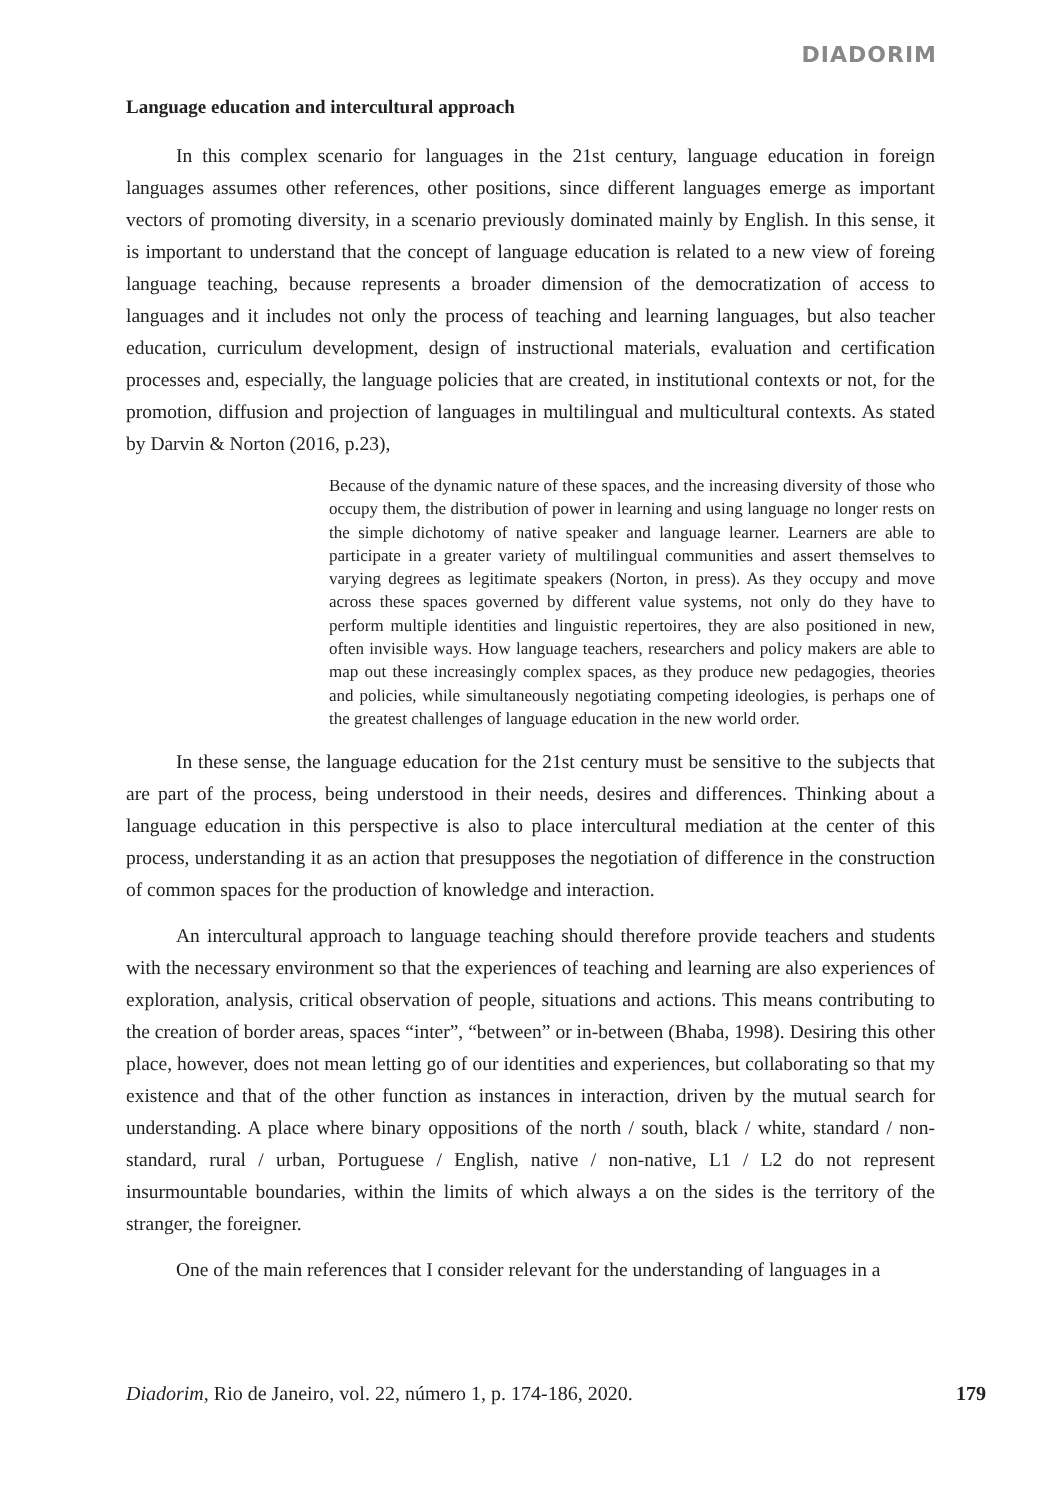DIADORIM
Language education and intercultural approach
In this complex scenario for languages in the 21st century, language education in foreign languages assumes other references, other positions, since different languages emerge as important vectors of promoting diversity, in a scenario previously dominated mainly by English. In this sense, it is important to understand that the concept of language education is related to a new view of foreing language teaching, because represents a broader dimension of the democratization of access to languages and it includes not only the process of teaching and learning languages, but also teacher education, curriculum development, design of instructional materials, evaluation and certification processes and, especially, the language policies that are created, in institutional contexts or not, for the promotion, diffusion and projection of languages in multilingual and multicultural contexts. As stated by Darvin & Norton (2016, p.23),
Because of the dynamic nature of these spaces, and the increasing diversity of those who occupy them, the distribution of power in learning and using language no longer rests on the simple dichotomy of native speaker and language learner. Learners are able to participate in a greater variety of multilingual communities and assert themselves to varying degrees as legitimate speakers (Norton, in press). As they occupy and move across these spaces governed by different value systems, not only do they have to perform multiple identities and linguistic repertoires, they are also positioned in new, often invisible ways. How language teachers, researchers and policy makers are able to map out these increasingly complex spaces, as they produce new pedagogies, theories and policies, while simultaneously negotiating competing ideologies, is perhaps one of the greatest challenges of language education in the new world order.
In these sense, the language education for the 21st century must be sensitive to the subjects that are part of the process, being understood in their needs, desires and differences. Thinking about a language education in this perspective is also to place intercultural mediation at the center of this process, understanding it as an action that presupposes the negotiation of difference in the construction of common spaces for the production of knowledge and interaction.
An intercultural approach to language teaching should therefore provide teachers and students with the necessary environment so that the experiences of teaching and learning are also experiences of exploration, analysis, critical observation of people, situations and actions. This means contributing to the creation of border areas, spaces “inter”, “between” or in-between (Bhaba, 1998). Desiring this other place, however, does not mean letting go of our identities and experiences, but collaborating so that my existence and that of the other function as instances in interaction, driven by the mutual search for understanding. A place where binary oppositions of the north / south, black / white, standard / non-standard, rural / urban, Portuguese / English, native / non-native, L1 / L2 do not represent insurmountable boundaries, within the limits of which always a on the sides is the territory of the stranger, the foreigner.
One of the main references that I consider relevant for the understanding of languages in a
Diadorim, Rio de Janeiro, vol. 22, número 1, p. 174-186, 2020. 179